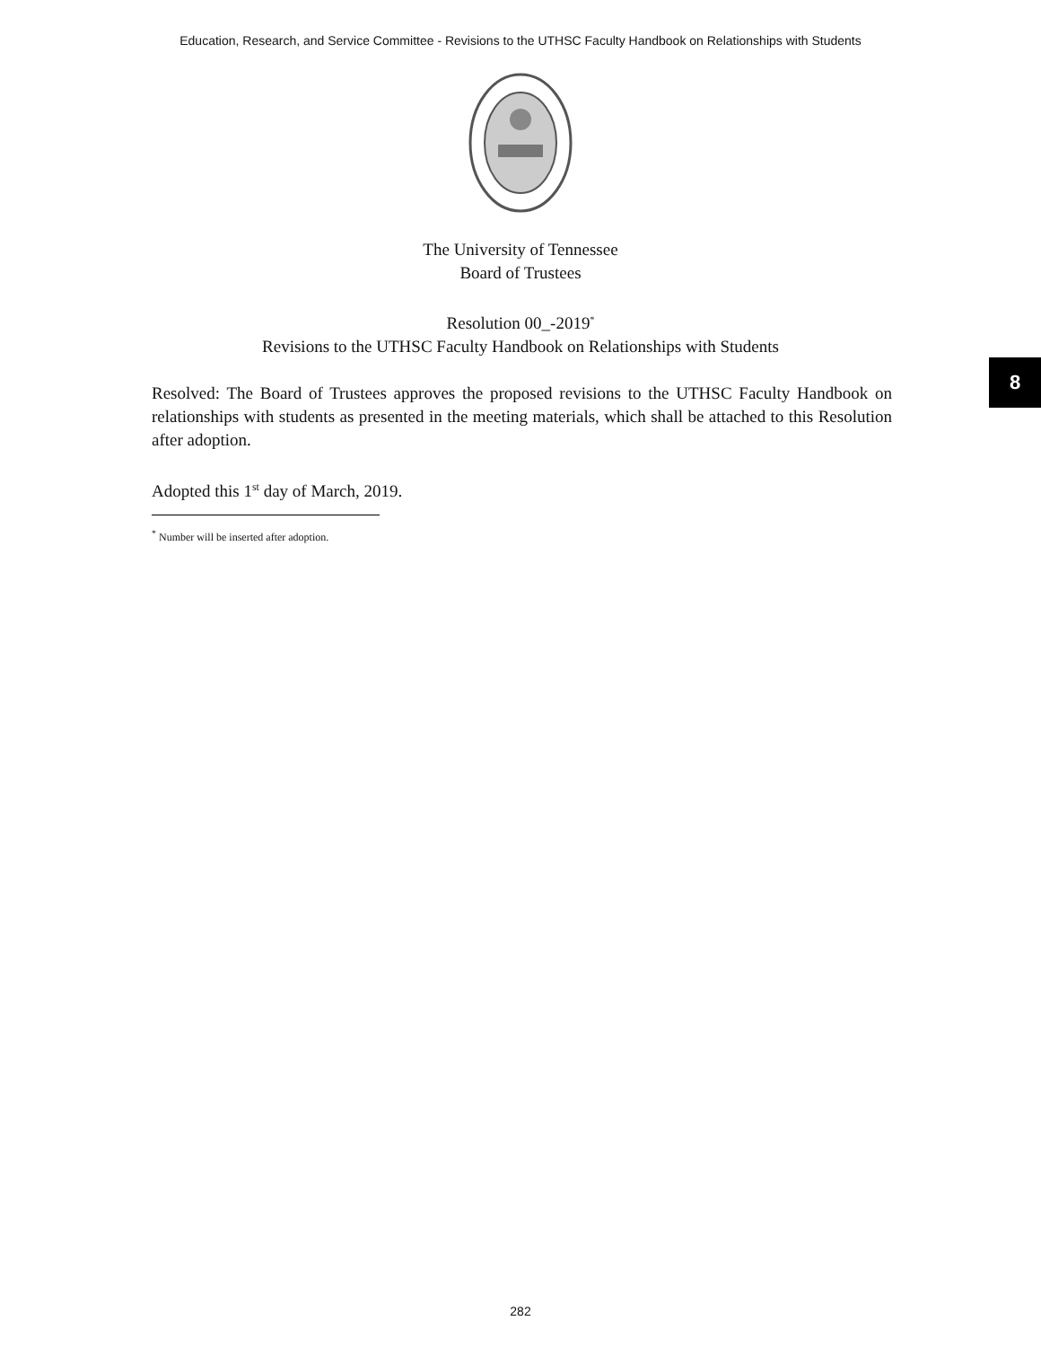Education, Research, and Service Committee - Revisions to the UTHSC Faculty Handbook on Relationships with Students
The University of Tennessee
Board of Trustees
Resolution 00_-2019<sup>*</sup>
Revisions to the UTHSC Faculty Handbook on Relationships with Students
8
Resolved: The Board of Trustees approves the proposed revisions to the UTHSC Faculty Handbook on relationships with students as presented in the meeting materials, which shall be attached to this Resolution after adoption.
Adopted this 1<sup>st</sup> day of March, 2019.
<sup>*</sup> Number will be inserted after adoption.
282